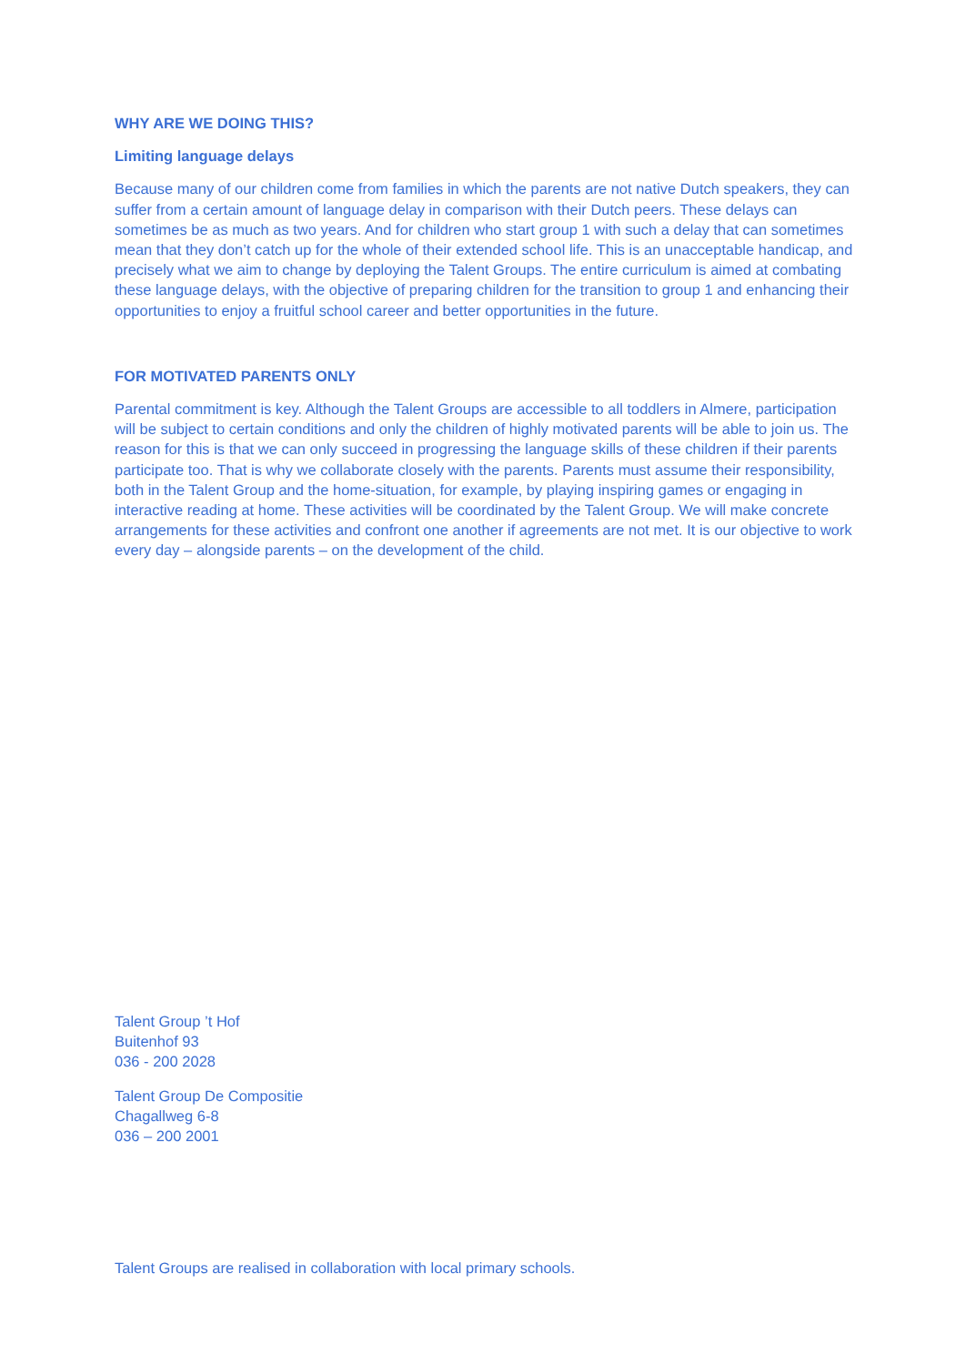WHY ARE WE DOING THIS?
Limiting language delays
Because many of our children come from families in which the parents are not native Dutch speakers, they can suffer from a certain amount of language delay in comparison with their Dutch peers. These delays can sometimes be as much as two years. And for children who start group 1 with such a delay that can sometimes mean that they don’t catch up for the whole of their extended school life. This is an unacceptable handicap, and precisely what we aim to change by deploying the Talent Groups. The entire curriculum is aimed at combating these language delays, with the objective of preparing children for the transition to group 1 and enhancing their opportunities to enjoy a fruitful school career and better opportunities in the future.
FOR MOTIVATED PARENTS ONLY
Parental commitment is key. Although the Talent Groups are accessible to all toddlers in Almere, participation will be subject to certain conditions and only the children of highly motivated parents will be able to join us. The reason for this is that we can only succeed in progressing the language skills of these children if their parents participate too. That is why we collaborate closely with the parents. Parents must assume their responsibility, both in the Talent Group and the home-situation, for example, by playing inspiring games or engaging in interactive reading at home. These activities will be coordinated by the Talent Group. We will make concrete arrangements for these activities and confront one another if agreements are not met. It is our objective to work every day – alongside parents – on the development of the child.
Talent Group ’t Hof
Buitenhof 93
036 - 200 2028
Talent Group De Compositie
Chagallweg 6-8
036 – 200 2001
Talent Groups are realised in collaboration with local primary schools.